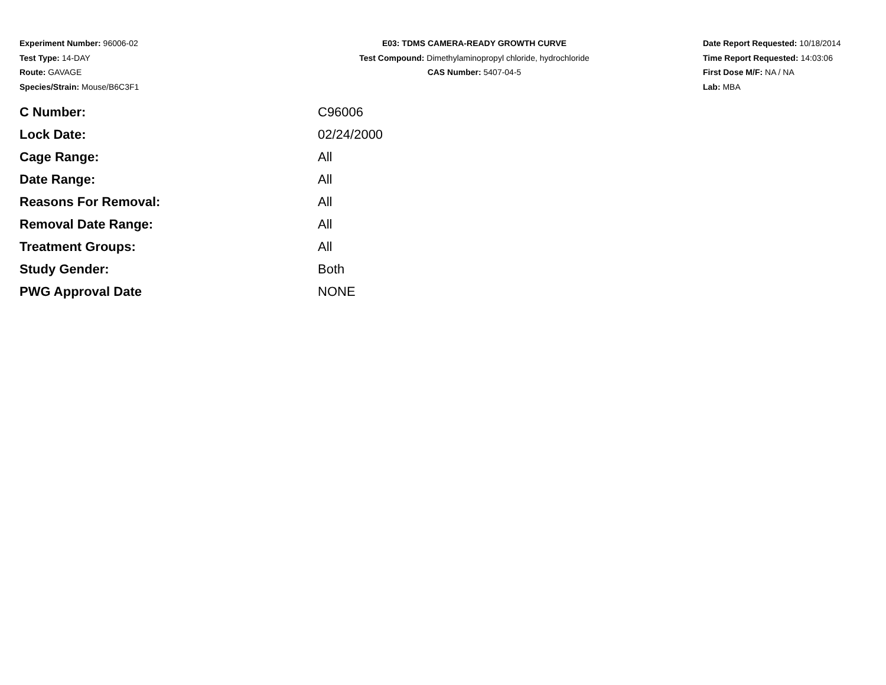Experiment Number: 96006-02
Test Type: 14-DAY
Route: GAVAGE
Species/Strain: Mouse/B6C3F1
E03: TDMS CAMERA-READY GROWTH CURVE
Test Compound: Dimethylaminopropyl chloride, hydrochloride
CAS Number: 5407-04-5
Date Report Requested: 10/18/2014
Time Report Requested: 14:03:06
First Dose M/F: NA / NA
Lab: MBA
| C Number: | C96006 |
| Lock Date: | 02/24/2000 |
| Cage Range: | All |
| Date Range: | All |
| Reasons For Removal: | All |
| Removal Date Range: | All |
| Treatment Groups: | All |
| Study Gender: | Both |
| PWG Approval Date | NONE |